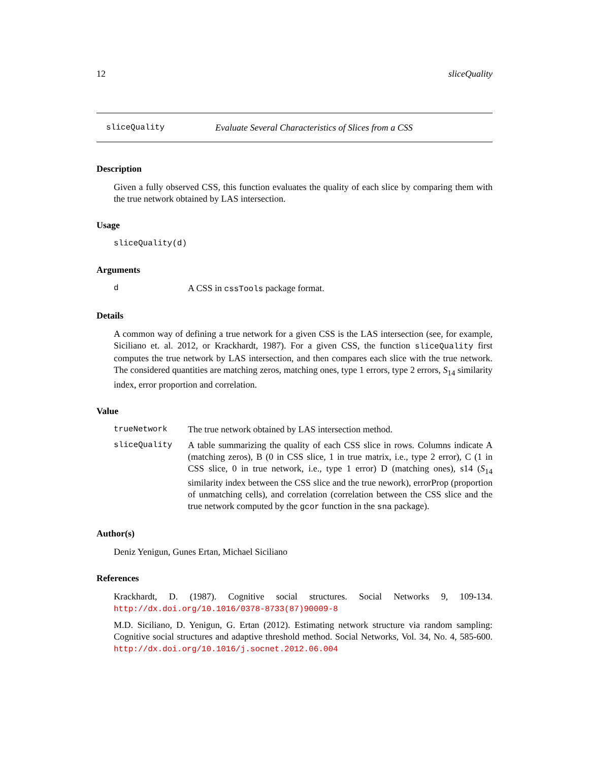12 sliceQuality
sliceQuality Evaluate Several Characteristics of Slices from a CSS
Description
Given a fully observed CSS, this function evaluates the quality of each slice by comparing them with the true network obtained by LAS intersection.
Usage
sliceQuality(d)
Arguments
d A CSS in cssTools package format.
Details
A common way of defining a true network for a given CSS is the LAS intersection (see, for example, Siciliano et. al. 2012, or Krackhardt, 1987). For a given CSS, the function sliceQuality first computes the true network by LAS intersection, and then compares each slice with the true network. The considered quantities are matching zeros, matching ones, type 1 errors, type 2 errors, S<sub>14</sub> similarity index, error proportion and correlation.
Value
trueNetwork The true network obtained by LAS intersection method.
sliceQuality A table summarizing the quality of each CSS slice in rows. Columns indicate A (matching zeros), B (0 in CSS slice, 1 in true matrix, i.e., type 2 error), C (1 in CSS slice, 0 in true network, i.e., type 1 error) D (matching ones), s14 (S<sub>14</sub> similarity index between the CSS slice and the true nework), errorProp (proportion of unmatching cells), and correlation (correlation between the CSS slice and the true network computed by the gcor function in the sna package).
Author(s)
Deniz Yenigun, Gunes Ertan, Michael Siciliano
References
Krackhardt, D. (1987). Cognitive social structures. Social Networks 9, 109-134. http://dx.doi.org/10.1016/0378-8733(87)90009-8
M.D. Siciliano, D. Yenigun, G. Ertan (2012). Estimating network structure via random sampling: Cognitive social structures and adaptive threshold method. Social Networks, Vol. 34, No. 4, 585-600. http://dx.doi.org/10.1016/j.socnet.2012.06.004